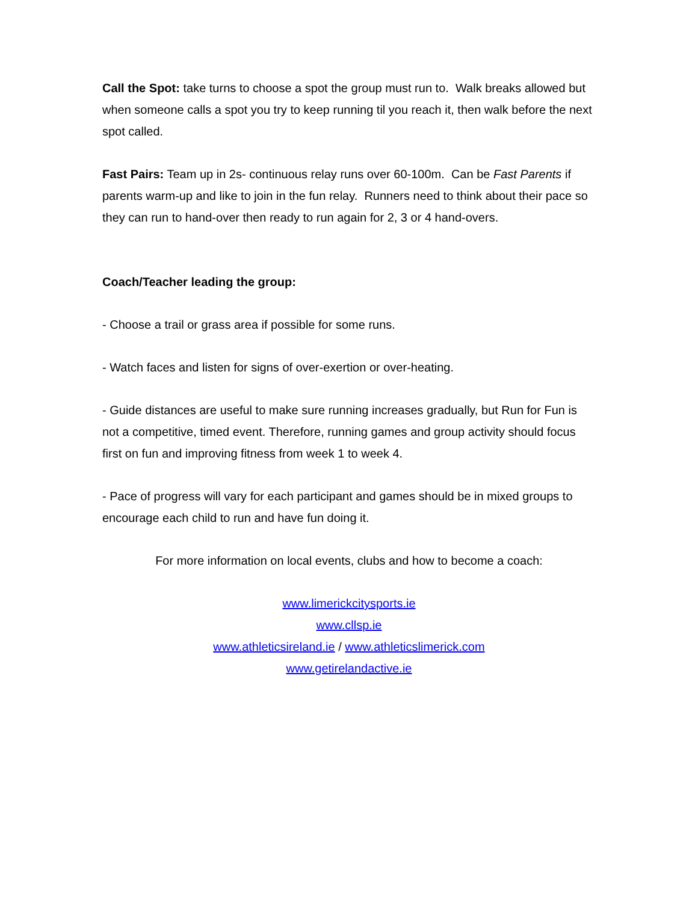Call the Spot: take turns to choose a spot the group must run to. Walk breaks allowed but when someone calls a spot you try to keep running til you reach it, then walk before the next spot called.
Fast Pairs: Team up in 2s- continuous relay runs over 60-100m. Can be Fast Parents if parents warm-up and like to join in the fun relay. Runners need to think about their pace so they can run to hand-over then ready to run again for 2, 3 or 4 hand-overs.
Coach/Teacher leading the group:
- Choose a trail or grass area if possible for some runs.
- Watch faces and listen for signs of over-exertion or over-heating.
- Guide distances are useful to make sure running increases gradually, but Run for Fun is not a competitive, timed event. Therefore, running games and group activity should focus first on fun and improving fitness from week 1 to week 4.
- Pace of progress will vary for each participant and games should be in mixed groups to encourage each child to run and have fun doing it.
For more information on local events, clubs and how to become a coach:
www.limerickcitysports.ie
www.cllsp.ie
www.athleticsireland.ie / www.athleticslimerick.com
www.getirelandactive.ie